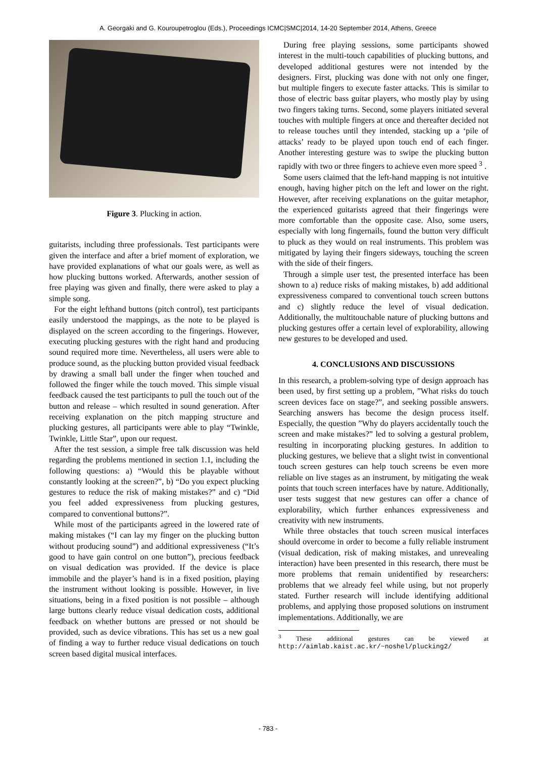A. Georgaki and G. Kouroupetroglou (Eds.), Proceedings ICMC|SMC|2014, 14-20 September 2014, Athens, Greece
Figure 3. Plucking in action.
guitarists, including three professionals. Test participants were given the interface and after a brief moment of exploration, we have provided explanations of what our goals were, as well as how plucking buttons worked. Afterwards, another session of free playing was given and finally, there were asked to play a simple song.
For the eight lefthand buttons (pitch control), test participants easily understood the mappings, as the note to be played is displayed on the screen according to the fingerings. However, executing plucking gestures with the right hand and producing sound required more time. Nevertheless, all users were able to produce sound, as the plucking button provided visual feedback by drawing a small ball under the finger when touched and followed the finger while the touch moved. This simple visual feedback caused the test participants to pull the touch out of the button and release – which resulted in sound generation. After receiving explanation on the pitch mapping structure and plucking gestures, all participants were able to play “Twinkle, Twinkle, Little Star”, upon our request.
After the test session, a simple free talk discussion was held regarding the problems mentioned in section 1.1, including the following questions: a) “Would this be playable without constantly looking at the screen?”, b) “Do you expect plucking gestures to reduce the risk of making mistakes?” and c) “Did you feel added expressiveness from plucking gestures, compared to conventional buttons?”.
While most of the participants agreed in the lowered rate of making mistakes (“I can lay my finger on the plucking button without producing sound”) and additional expressiveness (“It’s good to have gain control on one button”), precious feedback on visual dedication was provided. If the device is place immobile and the player’s hand is in a fixed position, playing the instrument without looking is possible. However, in live situations, being in a fixed position is not possible – although large buttons clearly reduce visual dedication costs, additional feedback on whether buttons are pressed or not should be provided, such as device vibrations. This has set us a new goal of finding a way to further reduce visual dedications on touch screen based digital musical interfaces.
During free playing sessions, some participants showed interest in the multi-touch capabilities of plucking buttons, and developed additional gestures were not intended by the designers. First, plucking was done with not only one finger, but multiple fingers to execute faster attacks. This is similar to those of electric bass guitar players, who mostly play by using two fingers taking turns. Second, some players initiated several touches with multiple fingers at once and thereafter decided not to release touches until they intended, stacking up a ‘pile of attacks’ ready to be played upon touch end of each finger. Another interesting gesture was to swipe the plucking button rapidly with two or three fingers to achieve even more speed <sup>3</sup> .
Some users claimed that the left-hand mapping is not intuitive enough, having higher pitch on the left and lower on the right. However, after receiving explanations on the guitar metaphor, the experienced guitarists agreed that their fingerings were more comfortable than the opposite case. Also, some users, especially with long fingernails, found the button very difficult to pluck as they would on real instruments. This problem was mitigated by laying their fingers sideways, touching the screen with the side of their fingers.
Through a simple user test, the presented interface has been shown to a) reduce risks of making mistakes, b) add additional expressiveness compared to conventional touch screen buttons and c) slightly reduce the level of visual dedication. Additionally, the multitouchable nature of plucking buttons and plucking gestures offer a certain level of explorability, allowing new gestures to be developed and used.
4. CONCLUSIONS AND DISCUSSIONS
In this research, a problem-solving type of design approach has been used, by first setting up a problem, ”What risks do touch screen devices face on stage?”, and seeking possible answers. Searching answers has become the design process itself. Especially, the question ”Why do players accidentally touch the screen and make mistakes?” led to solving a gestural problem, resulting in incorporating plucking gestures. In addition to plucking gestures, we believe that a slight twist in conventional touch screen gestures can help touch screens be even more reliable on live stages as an instrument, by mitigating the weak points that touch screen interfaces have by nature. Additionally, user tests suggest that new gestures can offer a chance of explorability, which further enhances expressiveness and creativity with new instruments.
While three obstacles that touch screen musical interfaces should overcome in order to become a fully reliable instrument (visual dedication, risk of making mistakes, and unrevealing interaction) have been presented in this research, there must be more problems that remain unidentified by researchers: problems that we already feel while using, but not properly stated. Further research will include identifying additional problems, and applying those proposed solutions on instrument implementations. Additionally, we are
<sup>3</sup> These additional gestures can be viewed at http://aimlab.kaist.ac.kr/~noshel/plucking2/
- 783 -